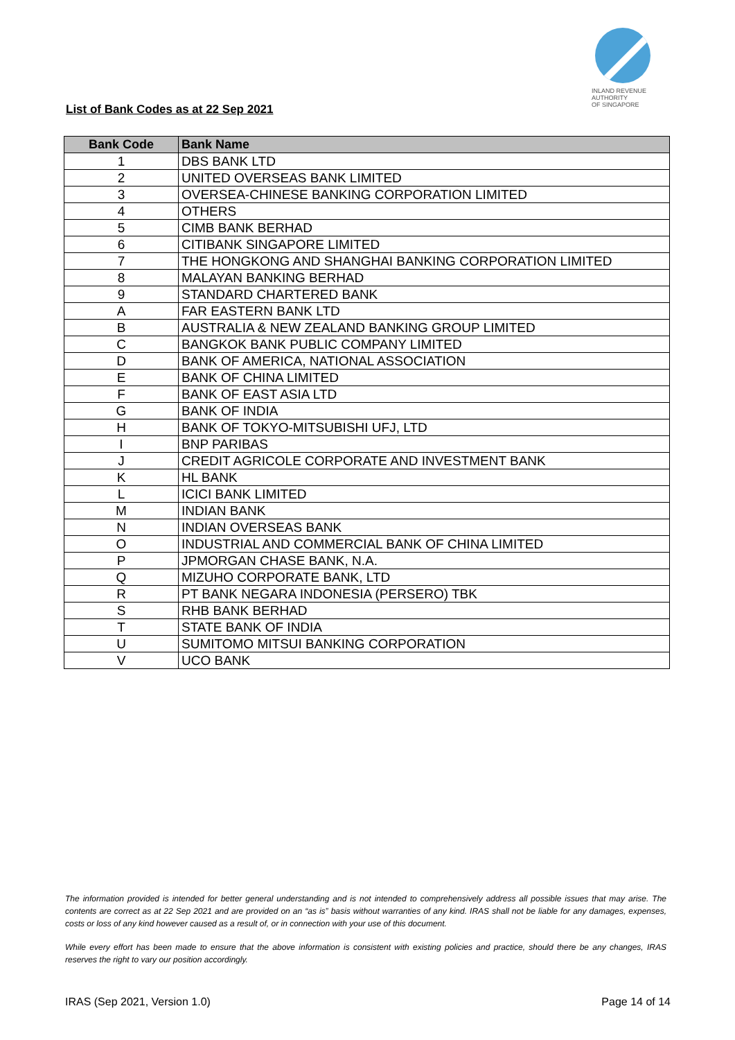List of Bank Codes as at 22 Sep 2021
INLAND REVENUE
AUTHORITY
OF SINGAPORE
| Bank Code | Bank Name |
| --- | --- |
| 1 | DBS BANK LTD |
| 2 | UNITED OVERSEAS BANK LIMITED |
| 3 | OVERSEA-CHINESE BANKING CORPORATION LIMITED |
| 4 | OTHERS |
| 5 | CIMB BANK BERHAD |
| 6 | CITIBANK SINGAPORE LIMITED |
| 7 | THE HONGKONG AND SHANGHAI BANKING CORPORATION LIMITED |
| 8 | MALAYAN BANKING BERHAD |
| 9 | STANDARD CHARTERED BANK |
| A | FAR EASTERN BANK LTD |
| B | AUSTRALIA & NEW ZEALAND BANKING GROUP LIMITED |
| C | BANGKOK BANK PUBLIC COMPANY LIMITED |
| D | BANK OF AMERICA, NATIONAL ASSOCIATION |
| E | BANK OF CHINA LIMITED |
| F | BANK OF EAST ASIA LTD |
| G | BANK OF INDIA |
| H | BANK OF TOKYO-MITSUBISHI UFJ, LTD |
| I | BNP PARIBAS |
| J | CREDIT AGRICOLE CORPORATE AND INVESTMENT BANK |
| K | HL BANK |
| L | ICICI BANK LIMITED |
| M | INDIAN BANK |
| N | INDIAN OVERSEAS BANK |
| O | INDUSTRIAL AND COMMERCIAL BANK OF CHINA LIMITED |
| P | JPMORGAN CHASE BANK, N.A. |
| Q | MIZUHO CORPORATE BANK, LTD |
| R | PT BANK NEGARA INDONESIA (PERSERO) TBK |
| S | RHB BANK BERHAD |
| T | STATE BANK OF INDIA |
| U | SUMITOMO MITSUI BANKING CORPORATION |
| V | UCO BANK |
The information provided is intended for better general understanding and is not intended to comprehensively address all possible issues that may arise. The contents are correct as at 22 Sep 2021 and are provided on an “as is” basis without warranties of any kind. IRAS shall not be liable for any damages, expenses, costs or loss of any kind however caused as a result of, or in connection with your use of this document.
While every effort has been made to ensure that the above information is consistent with existing policies and practice, should there be any changes, IRAS reserves the right to vary our position accordingly.
IRAS (Sep 2021, Version 1.0) Page 14 of 14